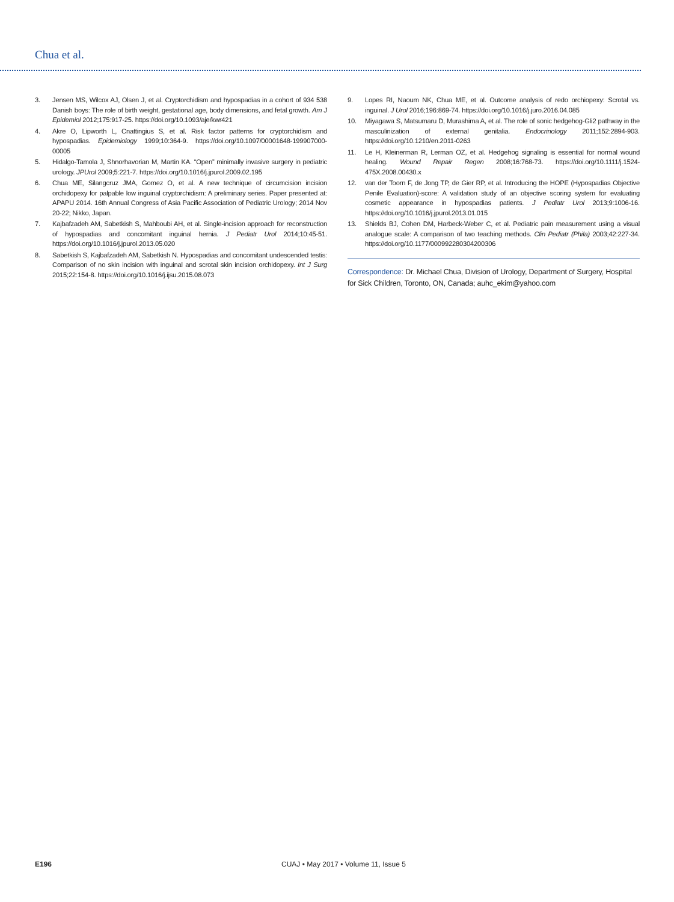Chua et al.
3. Jensen MS, Wilcox AJ, Olsen J, et al. Cryptorchidism and hypospadias in a cohort of 934 538 Danish boys: The role of birth weight, gestational age, body dimensions, and fetal growth. Am J Epidemiol 2012;175:917-25. https://doi.org/10.1093/aje/kwr421
4. Akre O, Lipworth L, Cnattingius S, et al. Risk factor patterns for cryptorchidism and hypospadias. Epidemiology 1999;10:364-9. https://doi.org/10.1097/00001648-199907000-00005
5. Hidalgo-Tamola J, Shnorhavorian M, Martin KA. “Open” minimally invasive surgery in pediatric urology. JPUrol 2009;5:221-7. https://doi.org/10.1016/j.jpurol.2009.02.195
6. Chua ME, Silangcruz JMA, Gomez O, et al. A new technique of circumcision incision orchidopexy for palpable low inguinal cryptorchidism: A preliminary series. Paper presented at: APAPU 2014. 16th Annual Congress of Asia Pacific Association of Pediatric Urology; 2014 Nov 20-22; Nikko, Japan.
7. Kajbafzadeh AM, Sabetkish S, Mahboubi AH, et al. Single-incision approach for reconstruction of hypospadias and concomitant inguinal hernia. J Pediatr Urol 2014;10:45-51. https://doi.org/10.1016/j.jpurol.2013.05.020
8. Sabetkish S, Kajbafzadeh AM, Sabetkish N. Hypospadias and concomitant undescended testis: Comparison of no skin incision with inguinal and scrotal skin incision orchidopexy. Int J Surg 2015;22:154-8. https://doi.org/10.1016/j.ijsu.2015.08.073
9. Lopes RI, Naoum NK, Chua ME, et al. Outcome analysis of redo orchiopexy: Scrotal vs. inguinal. J Urol 2016;196:869-74. https://doi.org/10.1016/j.juro.2016.04.085
10. Miyagawa S, Matsumaru D, Murashima A, et al. The role of sonic hedgehog-Gli2 pathway in the masculinization of external genitalia. Endocrinology 2011;152:2894-903. https://doi.org/10.1210/en.2011-0263
11. Le H, Kleinerman R, Lerman OZ, et al. Hedgehog signaling is essential for normal wound healing. Wound Repair Regen 2008;16:768-73. https://doi.org/10.1111/j.1524-475X.2008.00430.x
12. van der Toorn F, de Jong TP, de Gier RP, et al. Introducing the HOPE (Hypospadias Objective Penile Evaluation)-score: A validation study of an objective scoring system for evaluating cosmetic appearance in hypospadias patients. J Pediatr Urol 2013;9:1006-16. https://doi.org/10.1016/j.jpurol.2013.01.015
13. Shields BJ, Cohen DM, Harbeck-Weber C, et al. Pediatric pain measurement using a visual analogue scale: A comparison of two teaching methods. Clin Pediatr (Phila) 2003;42:227-34. https://doi.org/10.1177/000992280304200306
Correspondence: Dr. Michael Chua, Division of Urology, Department of Surgery, Hospital for Sick Children, Toronto, ON, Canada; auhc_ekim@yahoo.com
E196 CUAJ • May 2017 • Volume 11, Issue 5